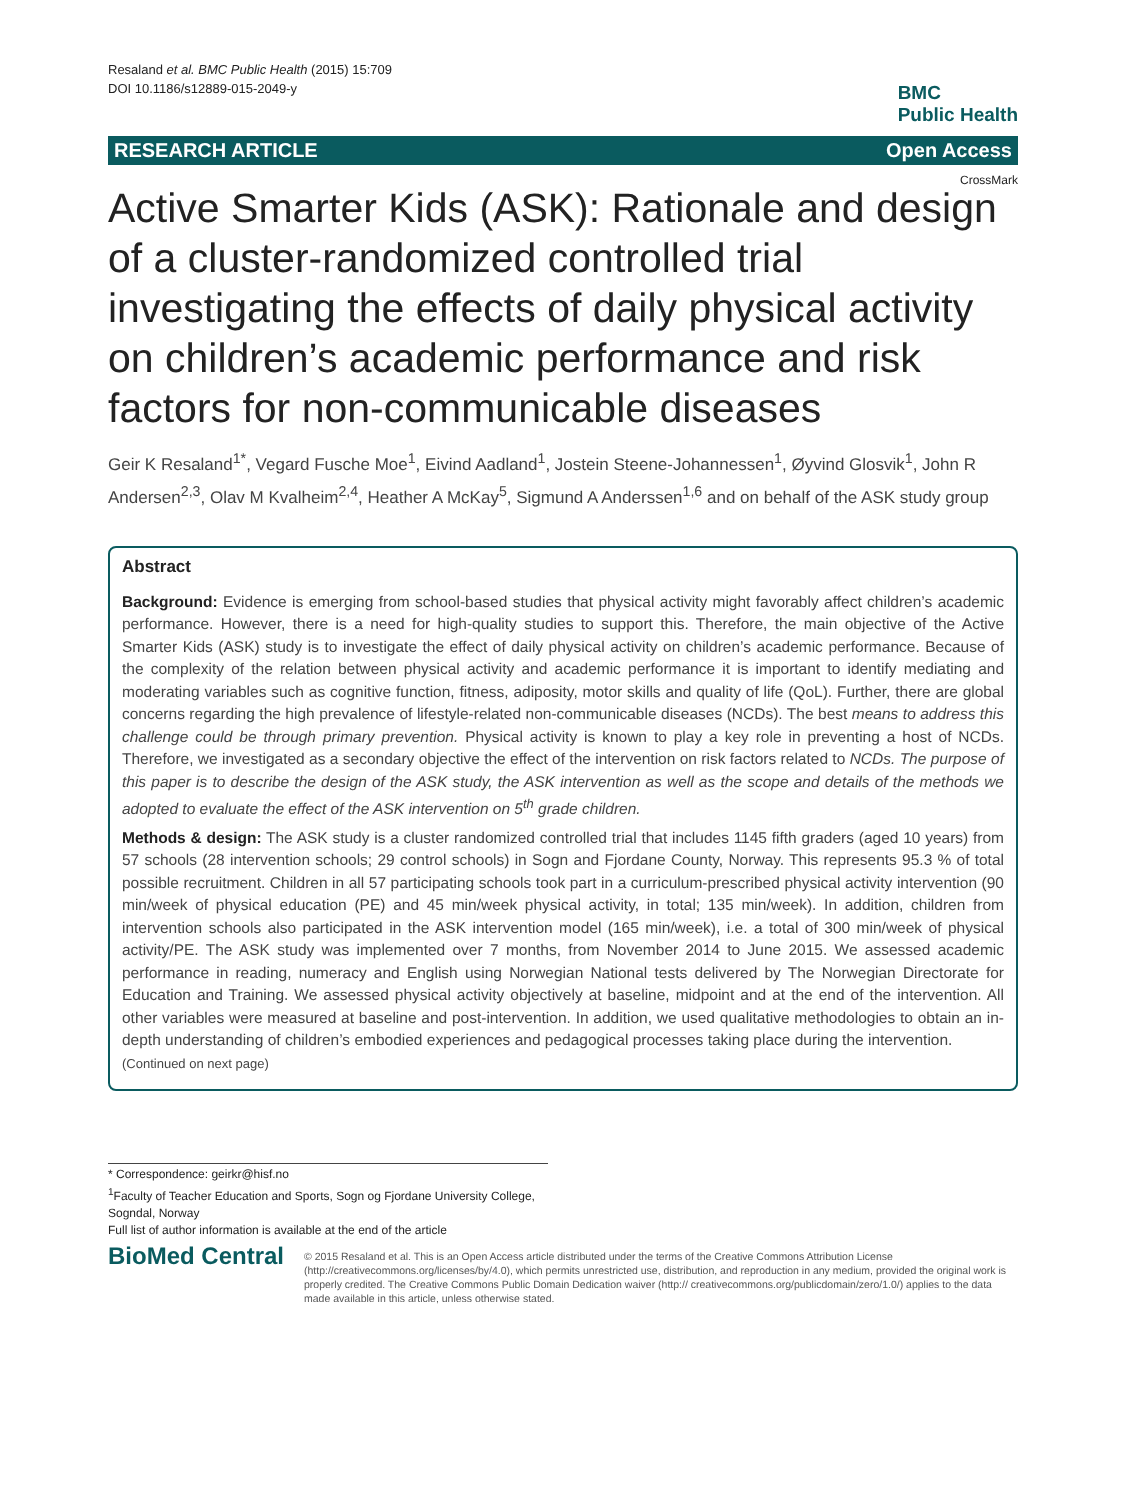Resaland et al. BMC Public Health (2015) 15:709
DOI 10.1186/s12889-015-2049-y
BMC
Public Health
RESEARCH ARTICLE Open Access
CrossMark
Active Smarter Kids (ASK): Rationale and design of a cluster-randomized controlled trial investigating the effects of daily physical activity on children’s academic performance and risk factors for non-communicable diseases
Geir K Resaland<sup>1*</sup>, Vegard Fusche Moe<sup>1</sup>, Eivind Aadland<sup>1</sup>, Jostein Steene-Johannessen<sup>1</sup>, Øyvind Glosvik<sup>1</sup>, John R Andersen<sup>2,3</sup>, Olav M Kvalheim<sup>2,4</sup>, Heather A McKay<sup>5</sup>, Sigmund A Anderssen<sup>1,6</sup> and on behalf of the ASK study group
Abstract
Background: Evidence is emerging from school-based studies that physical activity might favorably affect children’s academic performance. However, there is a need for high-quality studies to support this. Therefore, the main objective of the Active Smarter Kids (ASK) study is to investigate the effect of daily physical activity on children’s academic performance. Because of the complexity of the relation between physical activity and academic performance it is important to identify mediating and moderating variables such as cognitive function, fitness, adiposity, motor skills and quality of life (QoL). Further, there are global concerns regarding the high prevalence of lifestyle-related non-communicable diseases (NCDs). The best means to address this challenge could be through primary prevention. Physical activity is known to play a key role in preventing a host of NCDs. Therefore, we investigated as a secondary objective the effect of the intervention on risk factors related to NCDs. The purpose of this paper is to describe the design of the ASK study, the ASK intervention as well as the scope and details of the methods we adopted to evaluate the effect of the ASK intervention on 5<sup>th</sup> grade children.
Methods & design: The ASK study is a cluster randomized controlled trial that includes 1145 fifth graders (aged 10 years) from 57 schools (28 intervention schools; 29 control schools) in Sogn and Fjordane County, Norway. This represents 95.3 % of total possible recruitment. Children in all 57 participating schools took part in a curriculum-prescribed physical activity intervention (90 min/week of physical education (PE) and 45 min/week physical activity, in total; 135 min/week). In addition, children from intervention schools also participated in the ASK intervention model (165 min/week), i.e. a total of 300 min/week of physical activity/PE. The ASK study was implemented over 7 months, from November 2014 to June 2015. We assessed academic performance in reading, numeracy and English using Norwegian National tests delivered by The Norwegian Directorate for Education and Training. We assessed physical activity objectively at baseline, midpoint and at the end of the intervention. All other variables were measured at baseline and post-intervention. In addition, we used qualitative methodologies to obtain an in-depth understanding of children’s embodied experiences and pedagogical processes taking place during the intervention.
(Continued on next page)
* Correspondence: geirkr@hisf.no
<sup>1</sup> Faculty of Teacher Education and Sports, Sogn og Fjordane University College, Sogndal, Norway
Full list of author information is available at the end of the article
BioMed Central
© 2015 Resaland et al. This is an Open Access article distributed under the terms of the Creative Commons Attribution License (http://creativecommons.org/licenses/by/4.0), which permits unrestricted use, distribution, and reproduction in any medium, provided the original work is properly credited. The Creative Commons Public Domain Dedication waiver (http:// creativecommons.org/publicdomain/zero/1.0/) applies to the data made available in this article, unless otherwise stated.